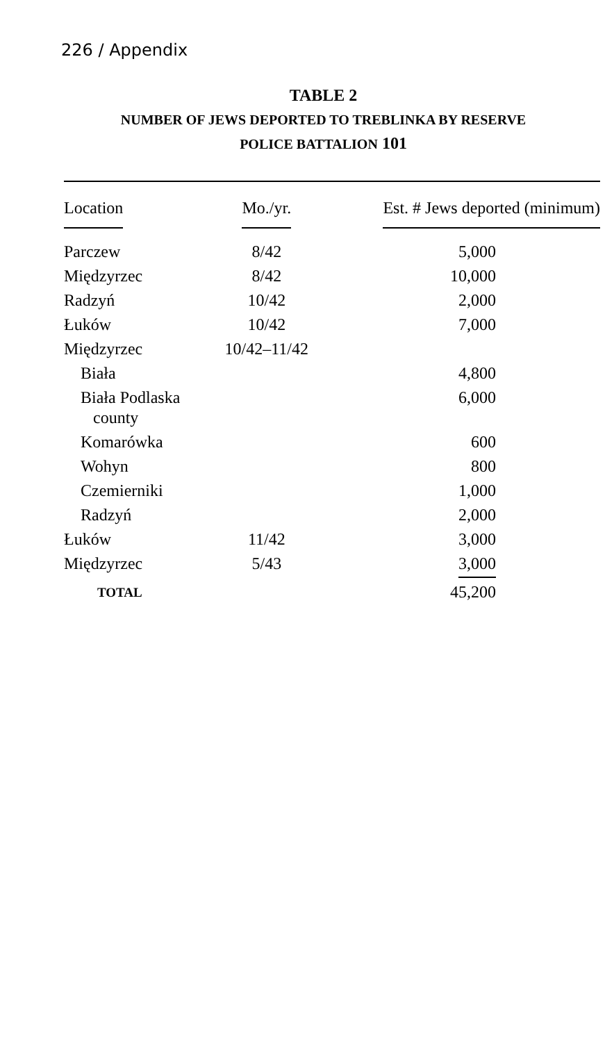226 / Appendix
TABLE 2
NUMBER OF JEWS DEPORTED TO TREBLINKA BY RESERVE
POLICE BATTALION 101
| Location | Mo./yr. | Est. # Jews deported (minimum) |
| --- | --- | --- |
| Parczew | 8/42 | 5,000 |
| Międzyrzec | 8/42 | 10,000 |
| Radzyń | 10/42 | 2,000 |
| Łuków | 10/42 | 7,000 |
| Międzyrzec | 10/42–11/42 | |
| Biała | | 4,800 |
| Biała Podlaska county | | 6,000 |
| Komarówka | | 600 |
| Wohyn | | 800 |
| Czemierniki | | 1,000 |
| Radzyń | | 2,000 |
| Łuków | 11/42 | 3,000 |
| Międzyrzec | 5/43 | 3,000 |
| TOTAL | | 45,200 |